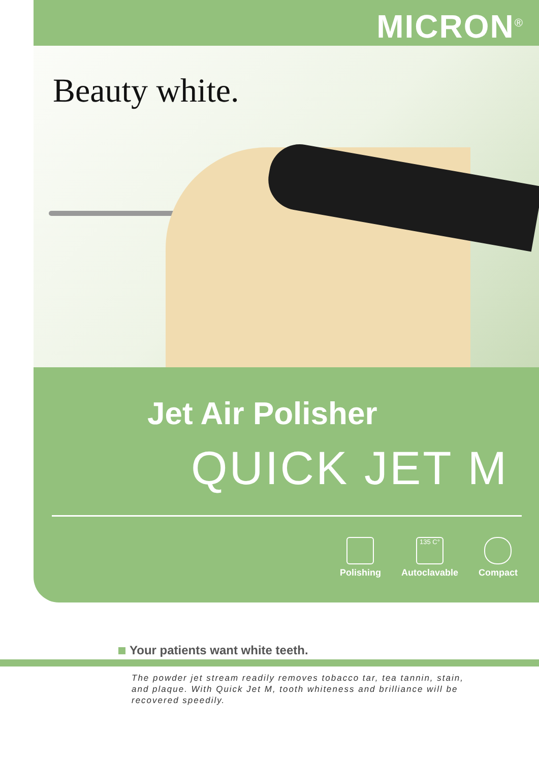MICRON<sup>®</sup>
Beauty white.
Jet Air Polisher
QUICK JET M
Polishing
135 C°
Autoclavable
Compact
Your patients want white teeth.
The powder jet stream readily removes tobacco tar, tea tannin, stain, and plaque. With Quick Jet M, tooth whiteness and brilliance will be recovered speedily.